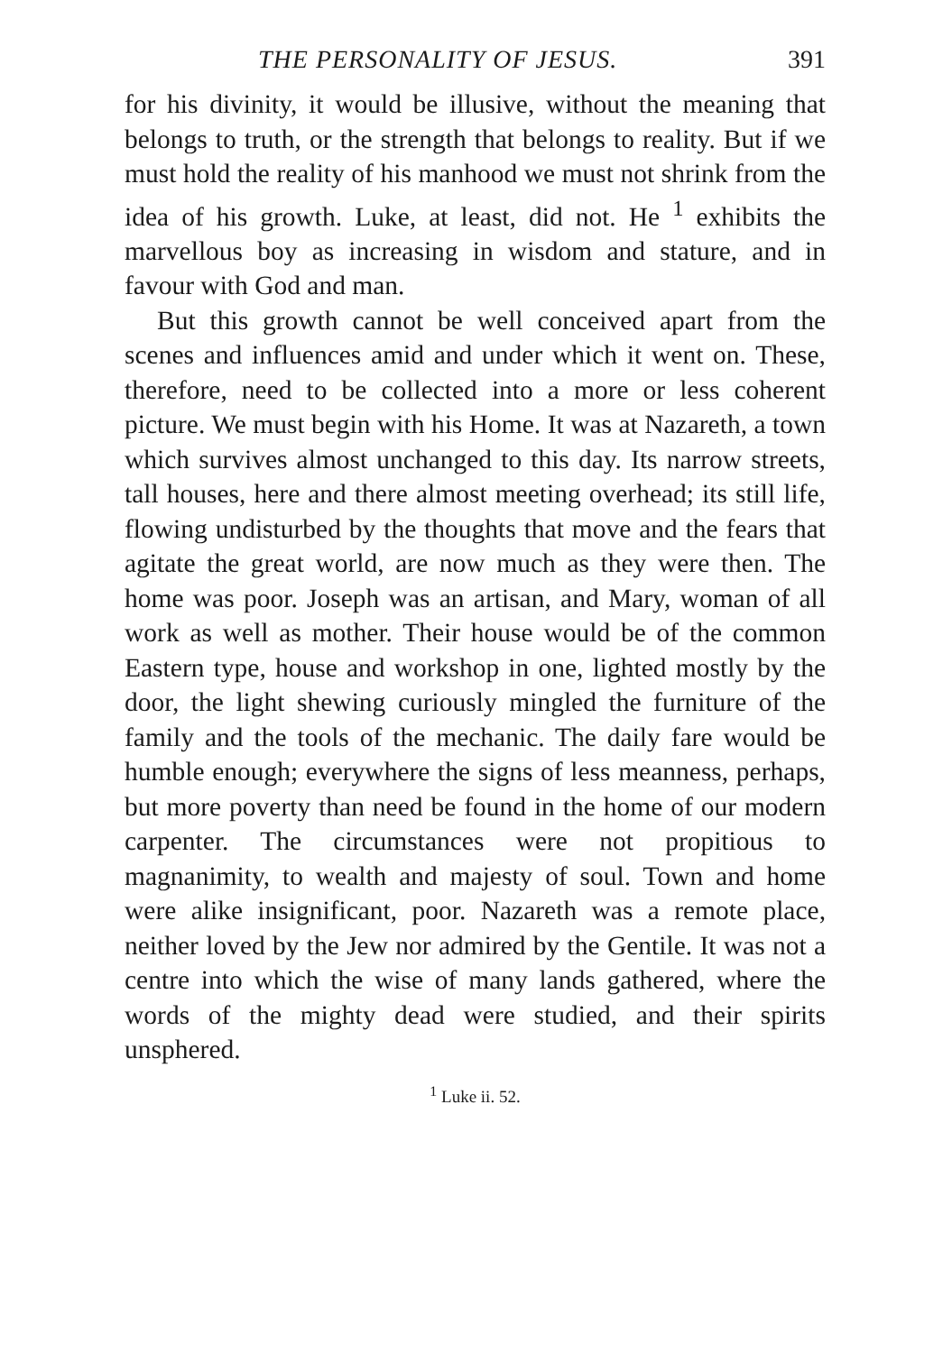THE PERSONALITY OF JESUS. 391
for his divinity, it would be illusive, without the meaning that belongs to truth, or the strength that belongs to reality. But if we must hold the reality of his manhood we must not shrink from the idea of his growth. Luke, at least, did not. He <sup>1</sup> exhibits the marvellous boy as increasing in wisdom and stature, and in favour with God and man.
But this growth cannot be well conceived apart from the scenes and influences amid and under which it went on. These, therefore, need to be collected into a more or less coherent picture. We must begin with his Home. It was at Nazareth, a town which survives almost unchanged to this day. Its narrow streets, tall houses, here and there almost meeting overhead; its still life, flowing undisturbed by the thoughts that move and the fears that agitate the great world, are now much as they were then. The home was poor. Joseph was an artisan, and Mary, woman of all work as well as mother. Their house would be of the common Eastern type, house and workshop in one, lighted mostly by the door, the light shewing curiously mingled the furniture of the family and the tools of the mechanic. The daily fare would be humble enough; everywhere the signs of less meanness, perhaps, but more poverty than need be found in the home of our modern carpenter. The circumstances were not propitious to magnanimity, to wealth and majesty of soul. Town and home were alike insignificant, poor. Nazareth was a remote place, neither loved by the Jew nor admired by the Gentile. It was not a centre into which the wise of many lands gathered, where the words of the mighty dead were studied, and their spirits unsphered.
<sup>1</sup> Luke ii. 52.